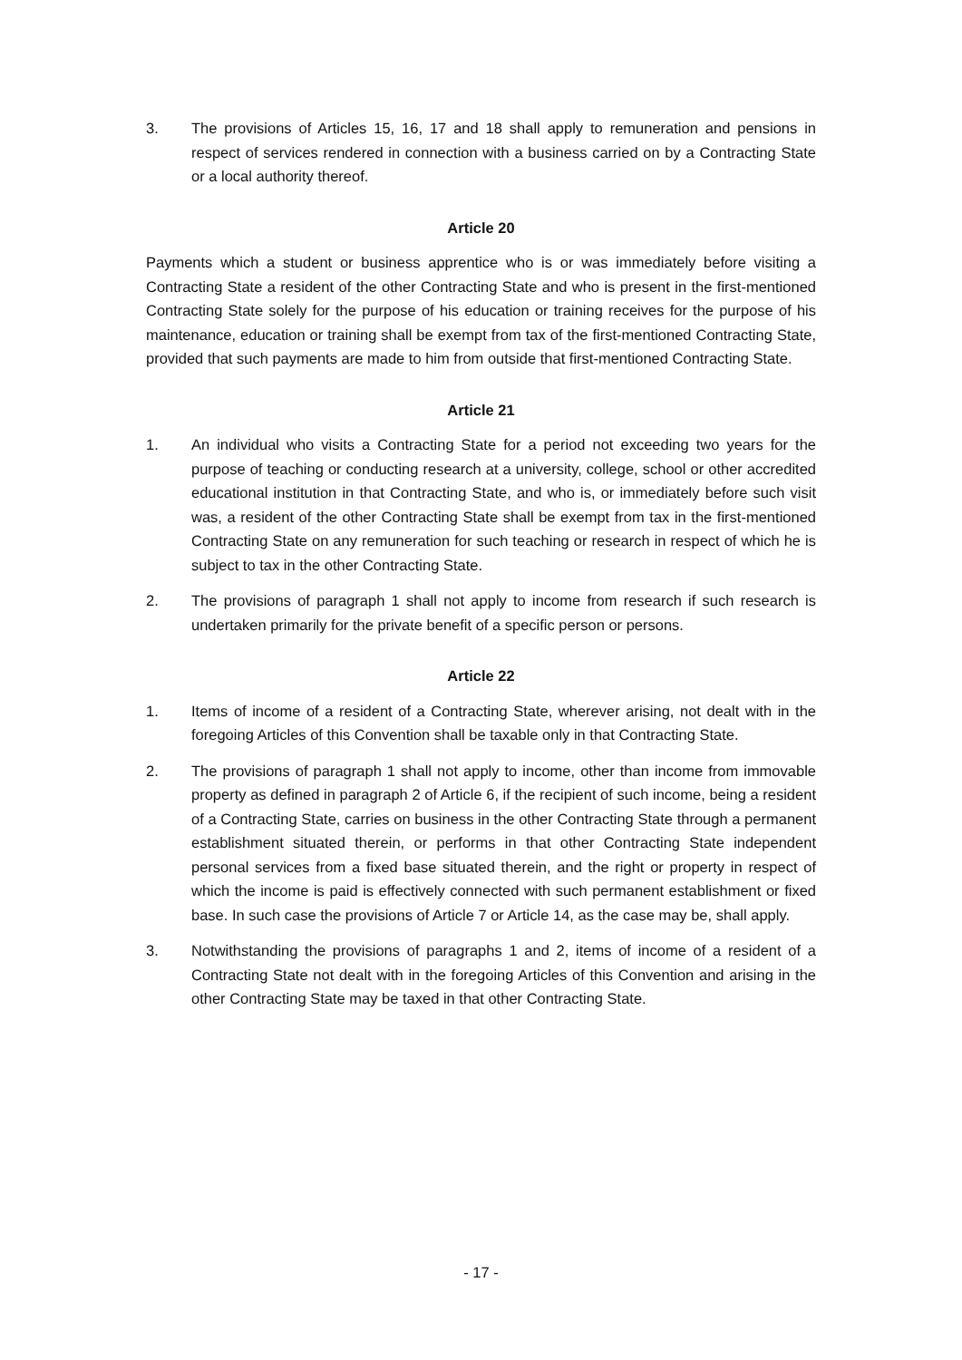3. The provisions of Articles 15, 16, 17 and 18 shall apply to remuneration and pensions in respect of services rendered in connection with a business carried on by a Contracting State or a local authority thereof.
Article 20
Payments which a student or business apprentice who is or was immediately before visiting a Contracting State a resident of the other Contracting State and who is present in the first-mentioned Contracting State solely for the purpose of his education or training receives for the purpose of his maintenance, education or training shall be exempt from tax of the first-mentioned Contracting State, provided that such payments are made to him from outside that first-mentioned Contracting State.
Article 21
1. An individual who visits a Contracting State for a period not exceeding two years for the purpose of teaching or conducting research at a university, college, school or other accredited educational institution in that Contracting State, and who is, or immediately before such visit was, a resident of the other Contracting State shall be exempt from tax in the first-mentioned Contracting State on any remuneration for such teaching or research in respect of which he is subject to tax in the other Contracting State.
2. The provisions of paragraph 1 shall not apply to income from research if such research is undertaken primarily for the private benefit of a specific person or persons.
Article 22
1. Items of income of a resident of a Contracting State, wherever arising, not dealt with in the foregoing Articles of this Convention shall be taxable only in that Contracting State.
2. The provisions of paragraph 1 shall not apply to income, other than income from immovable property as defined in paragraph 2 of Article 6, if the recipient of such income, being a resident of a Contracting State, carries on business in the other Contracting State through a permanent establishment situated therein, or performs in that other Contracting State independent personal services from a fixed base situated therein, and the right or property in respect of which the income is paid is effectively connected with such permanent establishment or fixed base. In such case the provisions of Article 7 or Article 14, as the case may be, shall apply.
3. Notwithstanding the provisions of paragraphs 1 and 2, items of income of a resident of a Contracting State not dealt with in the foregoing Articles of this Convention and arising in the other Contracting State may be taxed in that other Contracting State.
- 17 -